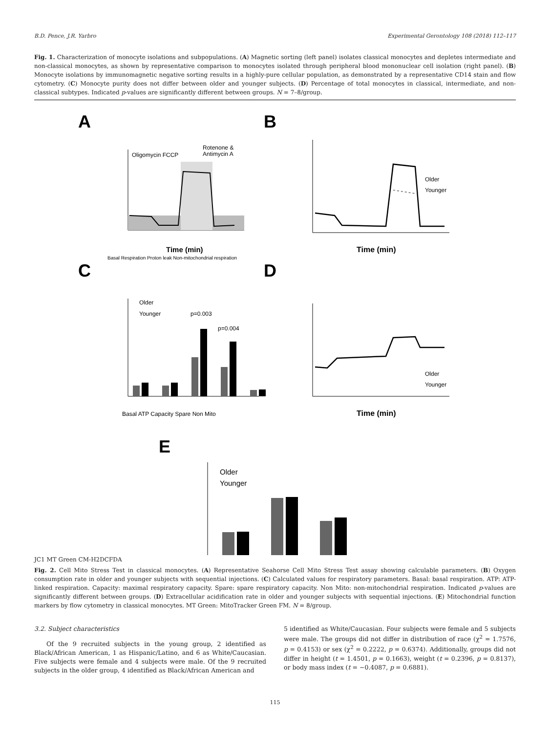B.D. Pence, J.R. Yarbro Experimental Gerontology 108 (2018) 112–117
Fig. 1. Characterization of monocyte isolations and subpopulations. (A) Magnetic sorting (left panel) isolates classical monocytes and depletes intermediate and non-classical monocytes, as shown by representative comparison to monocytes isolated through peripheral blood mononuclear cell isolation (right panel). (B) Monocyte isolations by immunomagnetic negative sorting results in a highly-pure cellular population, as demonstrated by a representative CD14 stain and flow cytometry. (C) Monocyte purity does not differ between older and younger subjects. (D) Percentage of total monocytes in classical, intermediate, and non-classical subtypes. Indicated p-values are significantly different between groups. N = 7–8/group.
A
B
C
D
E
Time (min)
Oligomycin FCCP
Rotenone &
Antimycin A
Basal Respiration Proton leak Non-mitochondrial respiration
Time (min)
Older
Younger
Older
Younger
p=0.003
p=0.004
Basal ATP Capacity Spare Non Mito
Time (min)
Older
Younger
Older
Younger
JC1 MT Green CM-H2DCFDA
Fig. 2. Cell Mito Stress Test in classical monocytes. (A) Representative Seahorse Cell Mito Stress Test assay showing calculable parameters. (B) Oxygen consumption rate in older and younger subjects with sequential injections. (C) Calculated values for respiratory parameters. Basal: basal respiration. ATP: ATP-linked respiration. Capacity: maximal respiratory capacity. Spare: spare respiratory capacity. Non Mito: non-mitochondrial respiration. Indicated p-values are significantly different between groups. (D) Extracellular acidification rate in older and younger subjects with sequential injections. (E) Mitochondrial function markers by flow cytometry in classical monocytes. MT Green: MitoTracker Green FM. N = 8/group.
3.2. Subject characteristics
Of the 9 recruited subjects in the young group, 2 identified as Black/African American, 1 as Hispanic/Latino, and 6 as White/Caucasian. Five subjects were female and 4 subjects were male. Of the 9 recruited subjects in the older group, 4 identified as Black/African American and
5 identified as White/Caucasian. Four subjects were female and 5 subjects were male. The groups did not differ in distribution of race (χ<sup>2</sup> = 1.7576, p = 0.4153) or sex (χ<sup>2</sup> = 0.2222, p = 0.6374). Additionally, groups did not differ in height (t = 1.4501, p = 0.1663), weight (t = 0.2396, p = 0.8137), or body mass index (t = −0.4087, p = 0.6881).
115